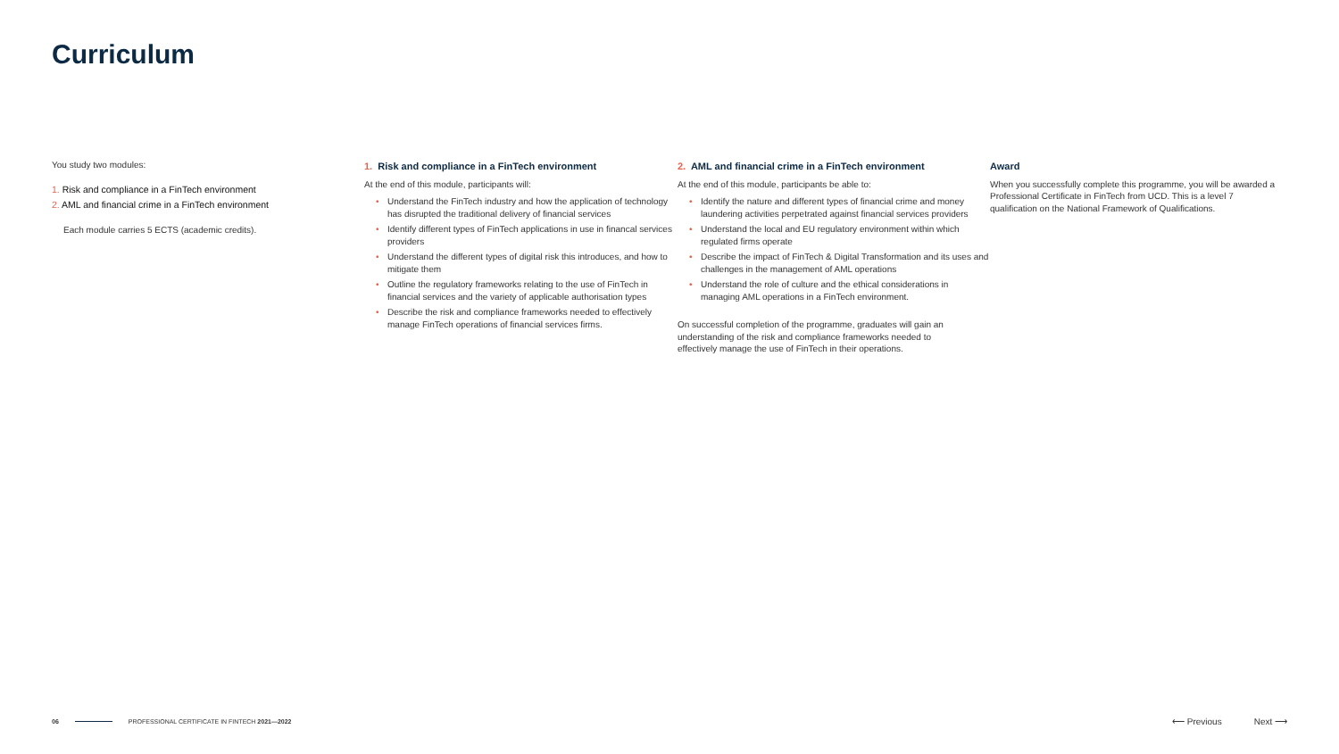Curriculum
You study two modules:
1. Risk and compliance in a FinTech environment
2. AML and financial crime in a FinTech environment
Each module carries 5 ECTS (academic credits).
1. Risk and compliance in a FinTech environment
At the end of this module, participants will:
• Understand the FinTech industry and how the application of technology has disrupted the traditional delivery of financial services
• Identify different types of FinTech applications in use in financal services providers
• Understand the different types of digital risk this introduces, and how to mitigate them
• Outline the regulatory frameworks relating to the use of FinTech in financial services and the variety of applicable authorisation types
• Describe the risk and compliance frameworks needed to effectively manage FinTech operations of financial services firms.
2. AML and financial crime in a FinTech environment
At the end of this module, participants be able to:
• Identify the nature and different types of financial crime and money laundering activities perpetrated against financial services providers
• Understand the local and EU regulatory environment within which regulated firms operate
• Describe the impact of FinTech & Digital Transformation and its uses and challenges in the management of AML operations
• Understand the role of culture and the ethical considerations in managing AML operations in a FinTech environment.
On successful completion of the programme, graduates will gain an understanding of the risk and compliance frameworks needed to effectively manage the use of FinTech in their operations.
Award
When you successfully complete this programme, you will be awarded a Professional Certificate in FinTech from UCD. This is a level 7 qualification on the National Framework of Qualifications.
06 PROFESSIONAL CERTIFICATE IN FINTECH 2021—2022 ⟵ Previous Next ⟶